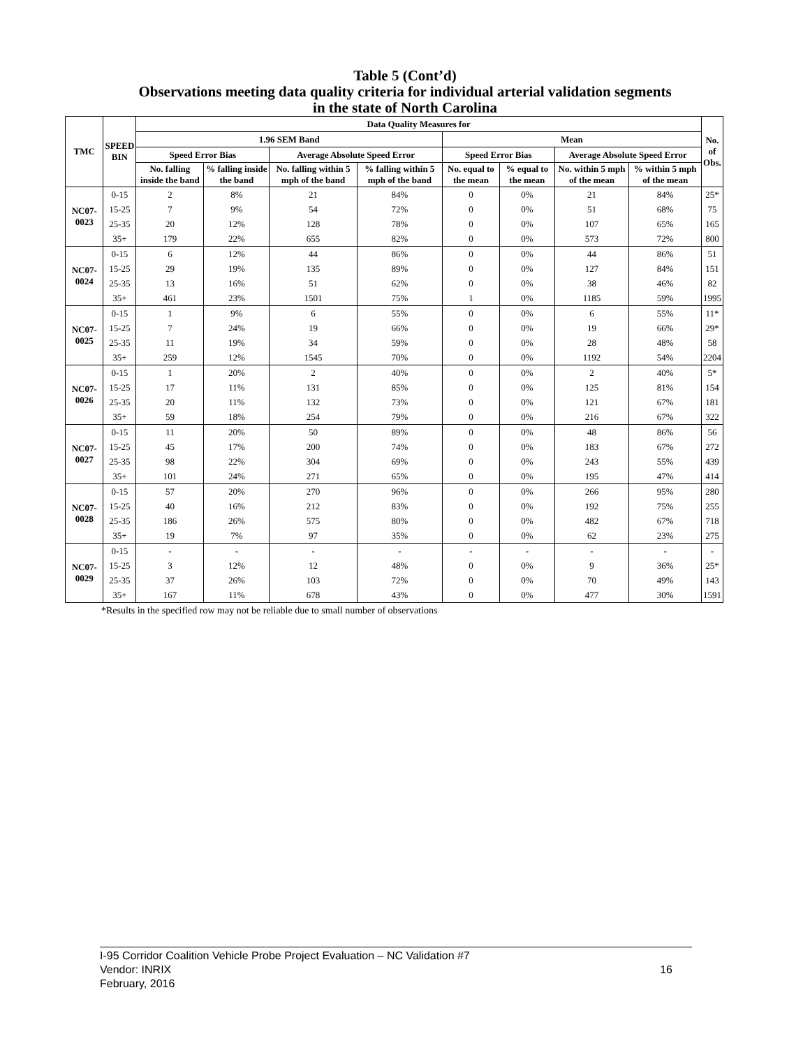Table 5 (Cont’d)
Observations meeting data quality criteria for individual arterial validation segments
in the state of North Carolina
| TMC | SPEED BIN | Data Quality Measures for | | | | | | | | No. of Obs. |
| --- | --- | --- | --- | --- | --- | --- | --- | --- | --- | --- |
| | | 1.96 SEM Band | | | | Mean | | | | |
| | | Speed Error Bias | | Average Absolute Speed Error | | Speed Error Bias | | Average Absolute Speed Error | | |
| | | No. falling inside the band | % falling inside the band | No. falling within 5 mph of the band | % falling within 5 mph of the band | No. equal to the mean | % equal to the mean | No. within 5 mph of the mean | % within 5 mph of the mean | |
| NC07-0023 | 0-15 | 2 | 8% | 21 | 84% | 0 | 0% | 21 | 84% | 25* |
| | 15-25 | 7 | 9% | 54 | 72% | 0 | 0% | 51 | 68% | 75 |
| | 25-35 | 20 | 12% | 128 | 78% | 0 | 0% | 107 | 65% | 165 |
| | 35+ | 179 | 22% | 655 | 82% | 0 | 0% | 573 | 72% | 800 |
| NC07-0024 | 0-15 | 6 | 12% | 44 | 86% | 0 | 0% | 44 | 86% | 51 |
| | 15-25 | 29 | 19% | 135 | 89% | 0 | 0% | 127 | 84% | 151 |
| | 25-35 | 13 | 16% | 51 | 62% | 0 | 0% | 38 | 46% | 82 |
| | 35+ | 461 | 23% | 1501 | 75% | 1 | 0% | 1185 | 59% | 1995 |
| NC07-0025 | 0-15 | 1 | 9% | 6 | 55% | 0 | 0% | 6 | 55% | 11* |
| | 15-25 | 7 | 24% | 19 | 66% | 0 | 0% | 19 | 66% | 29* |
| | 25-35 | 11 | 19% | 34 | 59% | 0 | 0% | 28 | 48% | 58 |
| | 35+ | 259 | 12% | 1545 | 70% | 0 | 0% | 1192 | 54% | 2204 |
| NC07-0026 | 0-15 | 1 | 20% | 2 | 40% | 0 | 0% | 2 | 40% | 5* |
| | 15-25 | 17 | 11% | 131 | 85% | 0 | 0% | 125 | 81% | 154 |
| | 25-35 | 20 | 11% | 132 | 73% | 0 | 0% | 121 | 67% | 181 |
| | 35+ | 59 | 18% | 254 | 79% | 0 | 0% | 216 | 67% | 322 |
| NC07-0027 | 0-15 | 11 | 20% | 50 | 89% | 0 | 0% | 48 | 86% | 56 |
| | 15-25 | 45 | 17% | 200 | 74% | 0 | 0% | 183 | 67% | 272 |
| | 25-35 | 98 | 22% | 304 | 69% | 0 | 0% | 243 | 55% | 439 |
| | 35+ | 101 | 24% | 271 | 65% | 0 | 0% | 195 | 47% | 414 |
| NC07-0028 | 0-15 | 57 | 20% | 270 | 96% | 0 | 0% | 266 | 95% | 280 |
| | 15-25 | 40 | 16% | 212 | 83% | 0 | 0% | 192 | 75% | 255 |
| | 25-35 | 186 | 26% | 575 | 80% | 0 | 0% | 482 | 67% | 718 |
| | 35+ | 19 | 7% | 97 | 35% | 0 | 0% | 62 | 23% | 275 |
| NC07-0029 | 0-15 | - | - | - | - | - | - | - | - | - |
| | 15-25 | 3 | 12% | 12 | 48% | 0 | 0% | 9 | 36% | 25* |
| | 25-35 | 37 | 26% | 103 | 72% | 0 | 0% | 70 | 49% | 143 |
| | 35+ | 167 | 11% | 678 | 43% | 0 | 0% | 477 | 30% | 1591 |
*Results in the specified row may not be reliable due to small number of observations
I-95 Corridor Coalition Vehicle Probe Project Evaluation – NC Validation #7
Vendor: INRIX
16
February, 2016